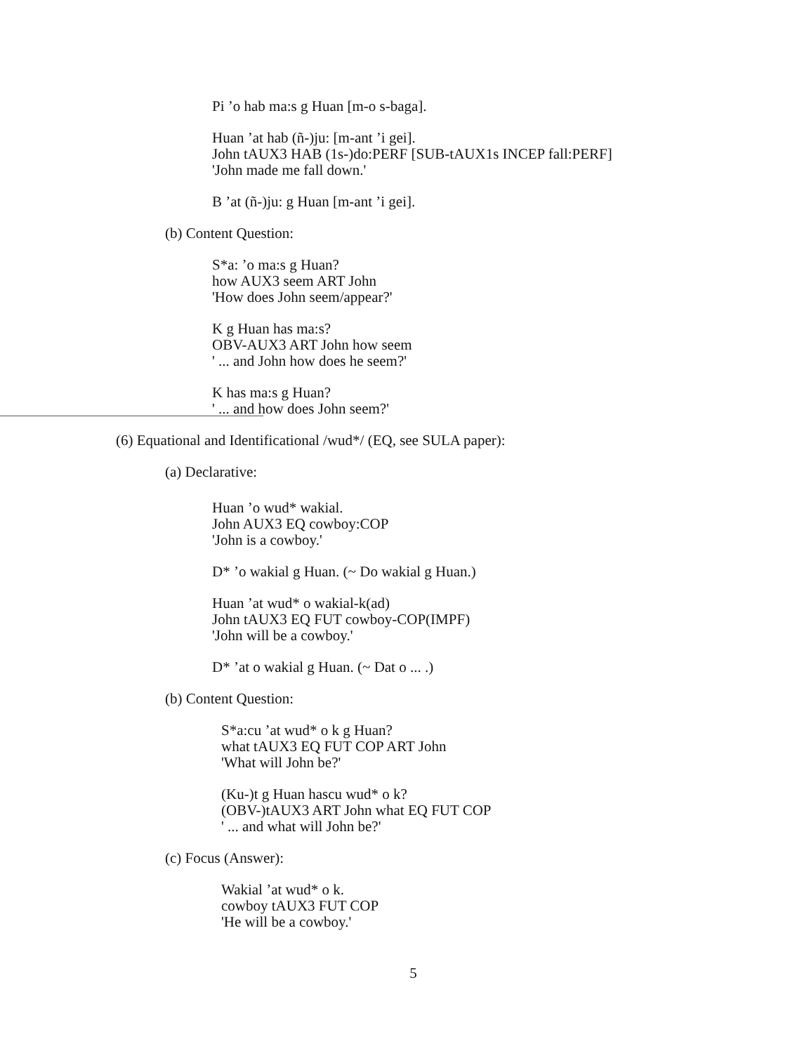Pi ’o hab ma:s g Huan [m-o s-baga].
Huan ’at hab (ñ-)ju: [m-ant ’i gei].
John tAUX3 HAB (1s-)do:PERF [SUB-tAUX1s INCEP fall:PERF]
'John made me fall down.'
B ’at (ñ-)ju: g Huan [m-ant ’i gei].
(b) Content Question:
S*a: ’o ma:s g Huan?
how AUX3 seem ART John
'How does John seem/appear?'
K g Huan has ma:s?
OBV-AUX3 ART John how seem
' ... and John how does he seem?'
K has ma:s g Huan?
' ... and how does John seem?'
(6) Equational and Identificational /wud*/ (EQ, see SULA paper):
(a) Declarative:
Huan ’o wud* wakial.
John AUX3 EQ cowboy:COP
'John is a cowboy.'
D* ’o wakial g Huan. (~ Do wakial g Huan.)
Huan ’at wud* o wakial-k(ad)
John tAUX3 EQ FUT cowboy-COP(IMPF)
'John will be a cowboy.'
D* ’at o wakial g Huan. (~ Dat o ... .)
(b) Content Question:
S*a:cu ’at wud* o k g Huan?
what tAUX3 EQ FUT COP ART John
'What will John be?'
(Ku-)t g Huan hascu wud* o k?
(OBV-)tAUX3 ART John what EQ FUT COP
' ... and what will John be?'
(c) Focus (Answer):
Wakial ’at wud* o k.
cowboy tAUX3 FUT COP
'He will be a cowboy.'
5